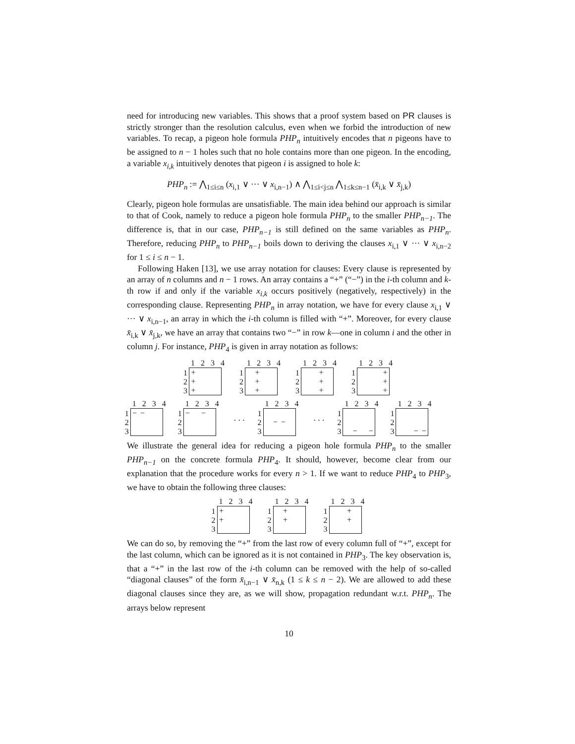need for introducing new variables. This shows that a proof system based on PR clauses is strictly stronger than the resolution calculus, even when we forbid the introduction of new variables. To recap, a pigeon hole formula PHP<sub>n</sub> intuitively encodes that n pigeons have to be assigned to n − 1 holes such that no hole contains more than one pigeon. In the encoding, a variable x<sub>i,k</sub> intuitively denotes that pigeon i is assigned to hole k:
PHP<sub>n</sub> := ⋀<sub>1≤i≤n</sub> (x<sub>i,1</sub> ∨ ··· ∨ x<sub>i,n−1</sub>) ∧ ⋀<sub>1≤i<j≤n</sub> ⋀<sub>1≤k≤n−1</sub> (x̄<sub>i,k</sub> ∨ x̄<sub>j,k</sub>)
Clearly, pigeon hole formulas are unsatisfiable. The main idea behind our approach is similar to that of Cook, namely to reduce a pigeon hole formula PHP<sub>n</sub> to the smaller PHP<sub>n−1</sub>. The difference is, that in our case, PHP<sub>n−1</sub> is still defined on the same variables as PHP<sub>n</sub>. Therefore, reducing PHP<sub>n</sub> to PHP<sub>n−1</sub> boils down to deriving the clauses x<sub>i,1</sub> ∨ ··· ∨ x<sub>i,n−2</sub> for 1 ≤ i ≤ n − 1.
Following Haken [13], we use array notation for clauses: Every clause is represented by an array of n columns and n − 1 rows. An array contains a “+” (“−”) in the i-th column and k-th row if and only if the variable x<sub>i,k</sub> occurs positively (negatively, respectively) in the corresponding clause. Representing PHP<sub>n</sub> in array notation, we have for every clause x<sub>i,1</sub> ∨ ··· ∨ x<sub>i,n−1</sub>, an array in which the i-th column is filled with “+”. Moreover, for every clause x̄<sub>i,k</sub> ∨ x̄<sub>j,k</sub>, we have an array that contains two “−” in row k—one in column i and the other in column j. For instance, PHP<sub>4</sub> is given in array notation as follows:
1
2
3
1 2 3 4
+ + +
1
2
3
1 2 3 4
+ + +
1
2
3
1 2 3 4
+ + +
1
2
3
1 2 3 4
+ + +
1
2
3
1 2 3 4
− −
1
2
3
1 2 3 4
− −
. . .
1
2
3
1 2 3 4
− −
. . .
1
2
3
1 2 3 4
− −
1
2
3
1 2 3 4
− −
We illustrate the general idea for reducing a pigeon hole formula PHP<sub>n</sub> to the smaller PHP<sub>n−1</sub> on the concrete formula PHP<sub>4</sub>. It should, however, become clear from our explanation that the procedure works for every n > 1. If we want to reduce PHP<sub>4</sub> to PHP<sub>3</sub>, we have to obtain the following three clauses:
1
2
3
1 2 3 4
+ +
1
2
3
1 2 3 4
+ +
1
2
3
1 2 3 4
+ +
We can do so, by removing the “+” from the last row of every column full of “+”, except for the last column, which can be ignored as it is not contained in PHP<sub>3</sub>. The key observation is, that a “+” in the last row of the i-th column can be removed with the help of so-called “diagonal clauses” of the form x̄<sub>i,n−1</sub> ∨ x̄<sub>n,k</sub> (1 ≤ k ≤ n − 2). We are allowed to add these diagonal clauses since they are, as we will show, propagation redundant w.r.t. PHP<sub>n</sub>. The arrays below represent
10